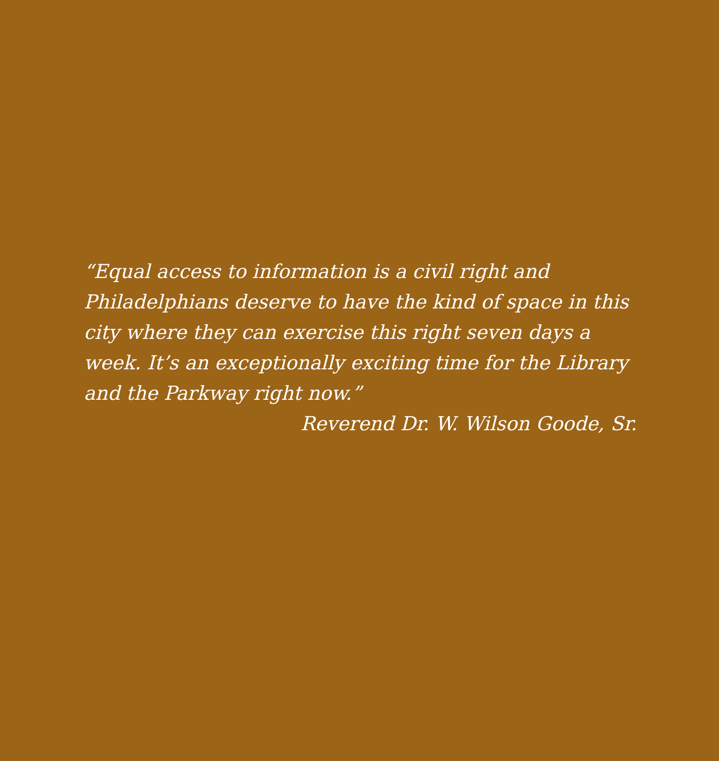“Equal access to information is a civil right and Philadelphians deserve to have the kind of space in this city where they can exercise this right seven days a week. It’s an exceptionally exciting time for the Library and the Parkway right now.”
Reverend Dr. W. Wilson Goode, Sr.